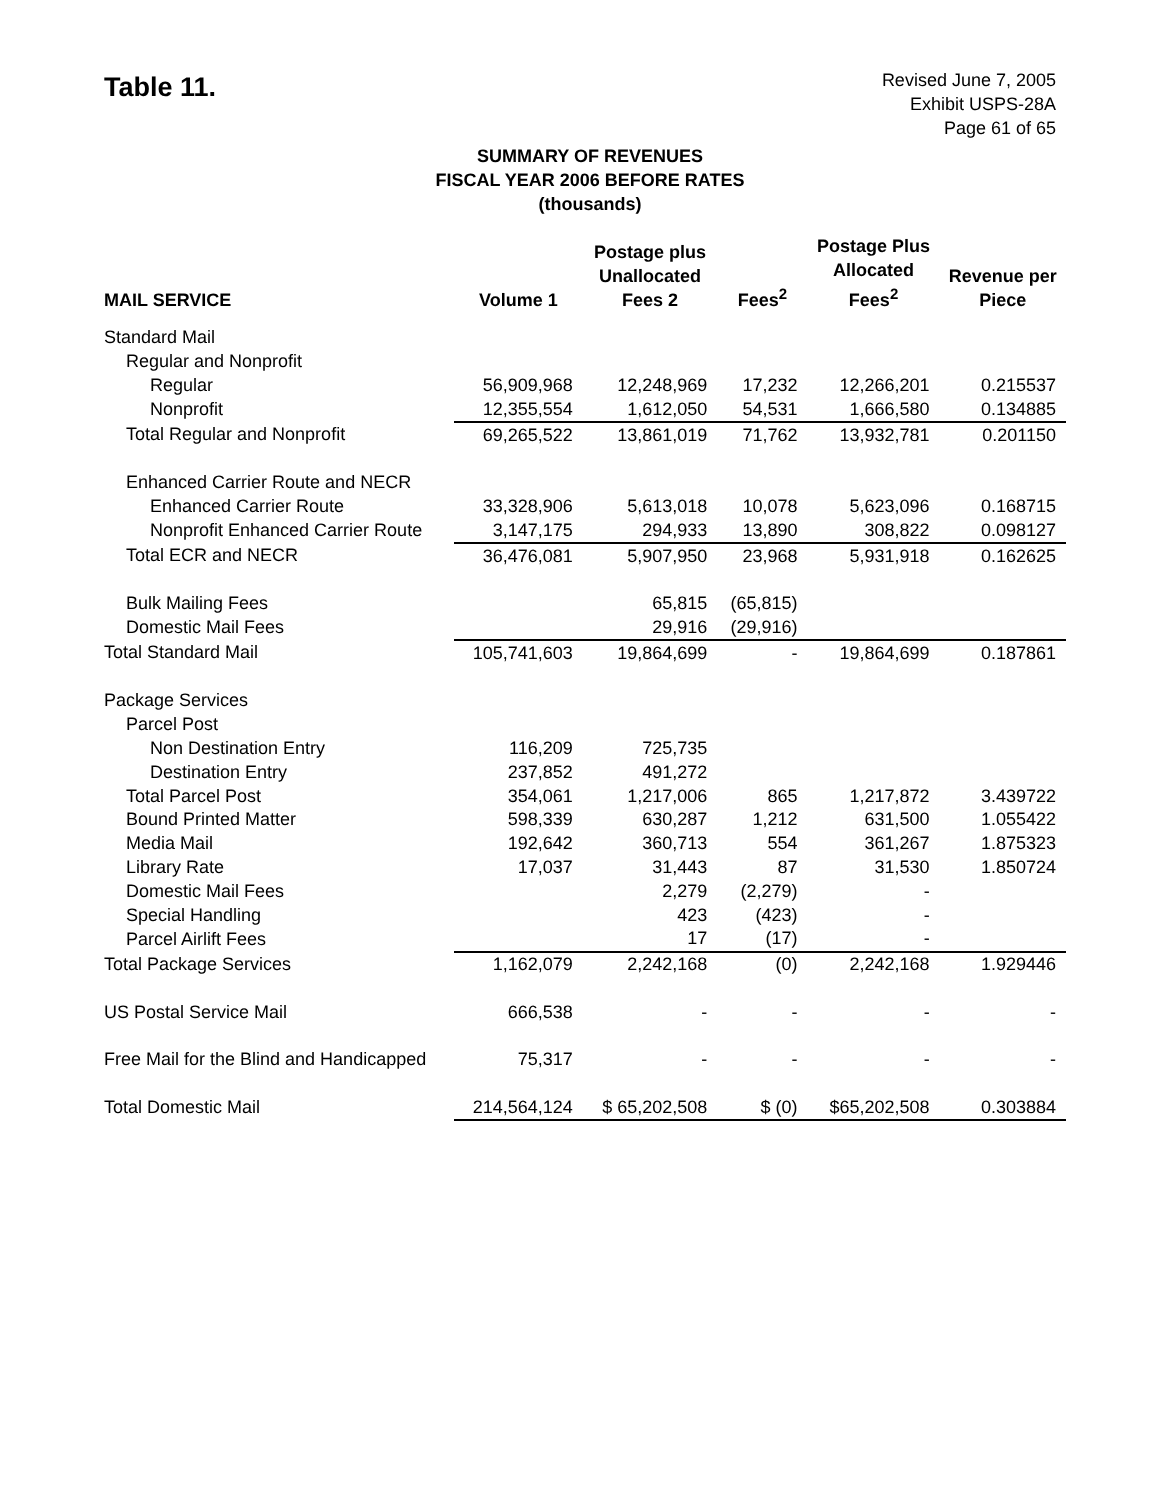Table 11.
Revised June 7, 2005
Exhibit USPS-28A
Page 61 of 65
SUMMARY OF REVENUES
FISCAL YEAR 2006 BEFORE RATES
(thousands)
| MAIL SERVICE | Volume 1 | Postage plus Unallocated Fees 2 | Fees<sup>2</sup> | Postage Plus Allocated Fees<sup>2</sup> | Revenue per Piece |
| --- | --- | --- | --- | --- | --- |
| Standard Mail | | | | | |
| Regular and Nonprofit | | | | | |
| Regular | 56,909,968 | 12,248,969 | 17,232 | 12,266,201 | 0.215537 |
| Nonprofit | 12,355,554 | 1,612,050 | 54,531 | 1,666,580 | 0.134885 |
| Total Regular and Nonprofit | 69,265,522 | 13,861,019 | 71,762 | 13,932,781 | 0.201150 |
| Enhanced Carrier Route and NECR | | | | | |
| Enhanced Carrier Route | 33,328,906 | 5,613,018 | 10,078 | 5,623,096 | 0.168715 |
| Nonprofit Enhanced Carrier Route | 3,147,175 | 294,933 | 13,890 | 308,822 | 0.098127 |
| Total ECR and NECR | 36,476,081 | 5,907,950 | 23,968 | 5,931,918 | 0.162625 |
| Bulk Mailing Fees | | 65,815 | (65,815) | | |
| Domestic Mail Fees | | 29,916 | (29,916) | | |
| Total Standard Mail | 105,741,603 | 19,864,699 | - | 19,864,699 | 0.187861 |
| Package Services | | | | | |
| Parcel Post | | | | | |
| Non Destination Entry | 116,209 | 725,735 | | | |
| Destination Entry | 237,852 | 491,272 | | | |
| Total Parcel Post | 354,061 | 1,217,006 | 865 | 1,217,872 | 3.439722 |
| Bound Printed Matter | 598,339 | 630,287 | 1,212 | 631,500 | 1.055422 |
| Media Mail | 192,642 | 360,713 | 554 | 361,267 | 1.875323 |
| Library Rate | 17,037 | 31,443 | 87 | 31,530 | 1.850724 |
| Domestic Mail Fees | | 2,279 | (2,279) | - | |
| Special Handling | | 423 | (423) | - | |
| Parcel Airlift Fees | | 17 | (17) | - | |
| Total Package Services | 1,162,079 | 2,242,168 | (0) | 2,242,168 | 1.929446 |
| US Postal Service Mail | 666,538 | - | - | - | - |
| Free Mail for the Blind and Handicapped | 75,317 | - | - | - | - |
| Total Domestic Mail | 214,564,124 | $ 65,202,508 | $ (0) | $65,202,508 | 0.303884 |